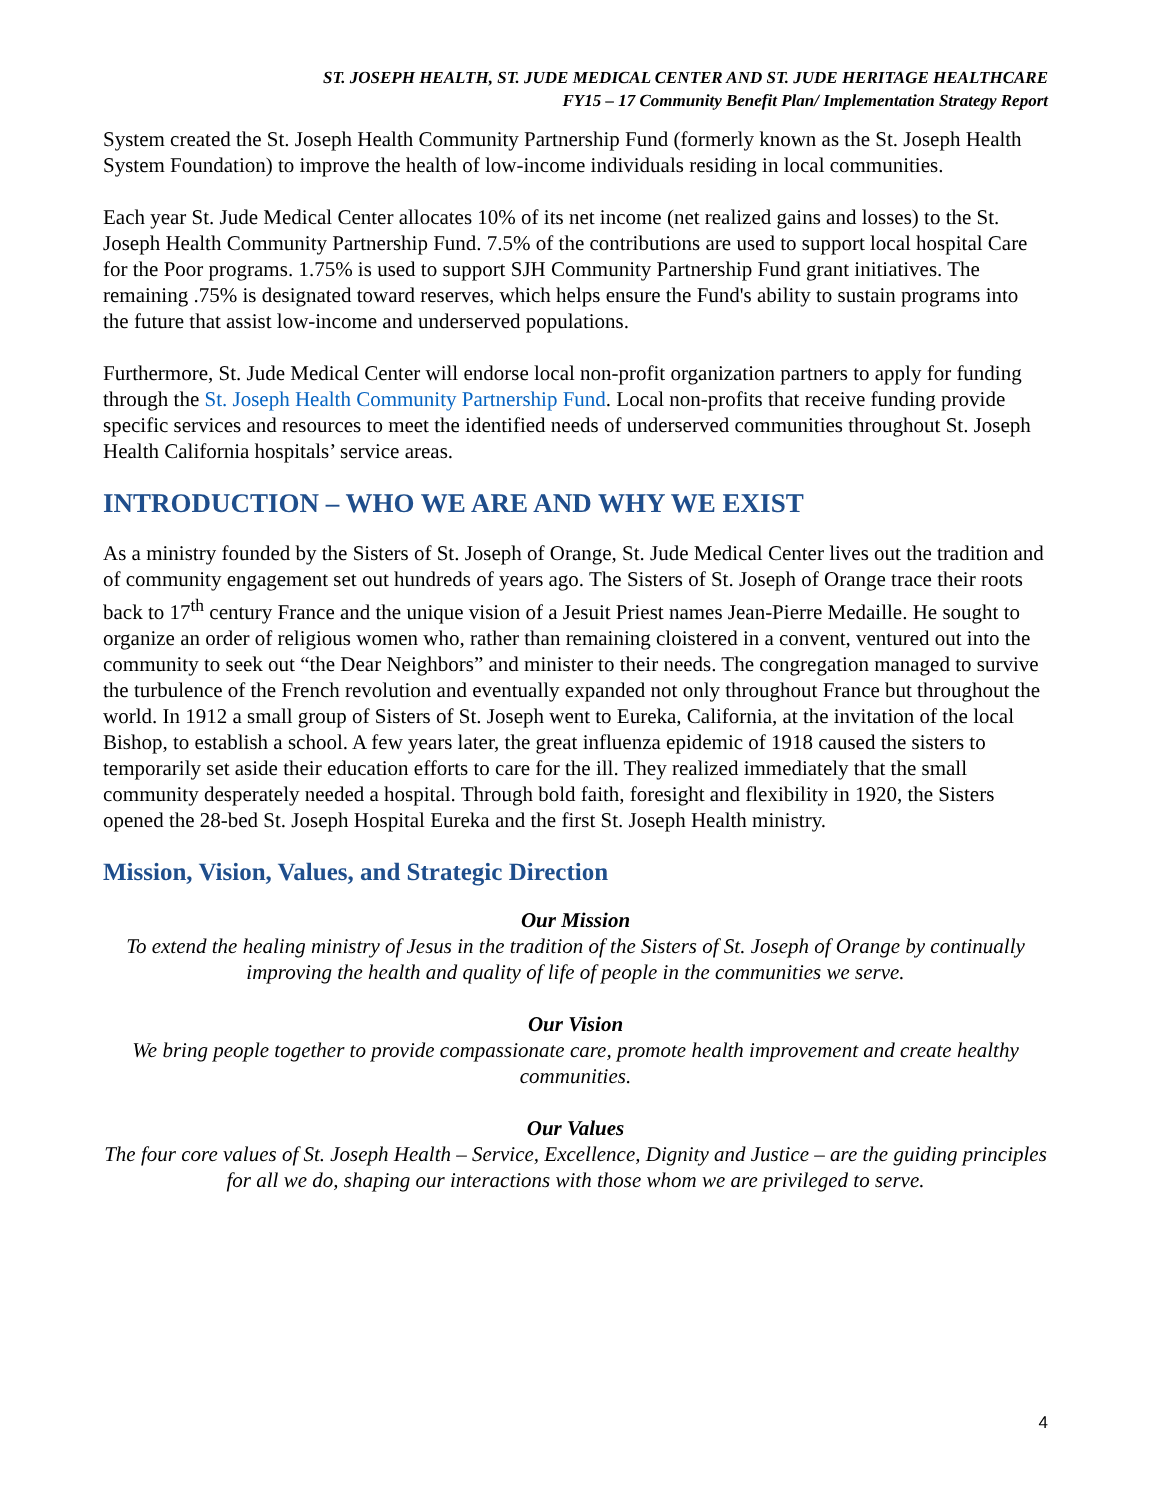ST. JOSEPH HEALTH, ST. JUDE MEDICAL CENTER AND ST. JUDE HERITAGE HEALTHCARE
FY15 – 17 Community Benefit Plan/ Implementation Strategy Report
System created the St. Joseph Health Community Partnership Fund (formerly known as the St. Joseph Health System Foundation) to improve the health of low-income individuals residing in local communities.
Each year St. Jude Medical Center allocates 10% of its net income (net realized gains and losses) to the St. Joseph Health Community Partnership Fund. 7.5% of the contributions are used to support local hospital Care for the Poor programs. 1.75% is used to support SJH Community Partnership Fund grant initiatives. The remaining .75% is designated toward reserves, which helps ensure the Fund's ability to sustain programs into the future that assist low-income and underserved populations.
Furthermore, St. Jude Medical Center will endorse local non-profit organization partners to apply for funding through the St. Joseph Health Community Partnership Fund. Local non-profits that receive funding provide specific services and resources to meet the identified needs of underserved communities throughout St. Joseph Health California hospitals’ service areas.
INTRODUCTION – WHO WE ARE AND WHY WE EXIST
As a ministry founded by the Sisters of St. Joseph of Orange, St. Jude Medical Center lives out the tradition and of community engagement set out hundreds of years ago. The Sisters of St. Joseph of Orange trace their roots back to 17<sup>th</sup> century France and the unique vision of a Jesuit Priest names Jean-Pierre Medaille. He sought to organize an order of religious women who, rather than remaining cloistered in a convent, ventured out into the community to seek out “the Dear Neighbors” and minister to their needs. The congregation managed to survive the turbulence of the French revolution and eventually expanded not only throughout France but throughout the world. In 1912 a small group of Sisters of St. Joseph went to Eureka, California, at the invitation of the local Bishop, to establish a school. A few years later, the great influenza epidemic of 1918 caused the sisters to temporarily set aside their education efforts to care for the ill. They realized immediately that the small community desperately needed a hospital. Through bold faith, foresight and flexibility in 1920, the Sisters opened the 28-bed St. Joseph Hospital Eureka and the first St. Joseph Health ministry.
Mission, Vision, Values, and Strategic Direction
Our Mission
To extend the healing ministry of Jesus in the tradition of the Sisters of St. Joseph of Orange by continually improving the health and quality of life of people in the communities we serve.
Our Vision
We bring people together to provide compassionate care, promote health improvement and create healthy communities.
Our Values
The four core values of St. Joseph Health – Service, Excellence, Dignity and Justice – are the guiding principles for all we do, shaping our interactions with those whom we are privileged to serve.
4